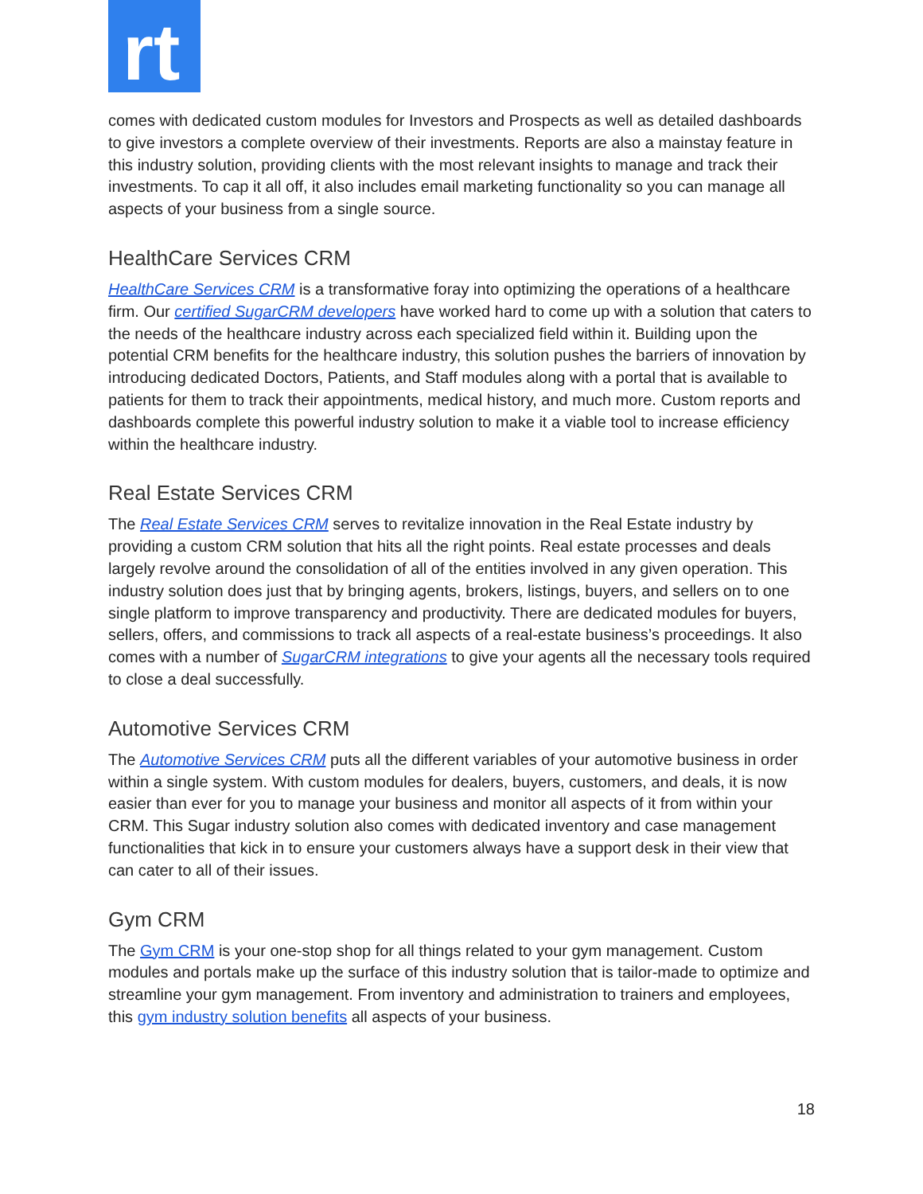rt
comes with dedicated custom modules for Investors and Prospects as well as detailed dashboards to give investors a complete overview of their investments. Reports are also a mainstay feature in this industry solution, providing clients with the most relevant insights to manage and track their investments. To cap it all off, it also includes email marketing functionality so you can manage all aspects of your business from a single source.
HealthCare Services CRM
HealthCare Services CRM is a transformative foray into optimizing the operations of a healthcare firm. Our certified SugarCRM developers have worked hard to come up with a solution that caters to the needs of the healthcare industry across each specialized field within it. Building upon the potential CRM benefits for the healthcare industry, this solution pushes the barriers of innovation by introducing dedicated Doctors, Patients, and Staff modules along with a portal that is available to patients for them to track their appointments, medical history, and much more. Custom reports and dashboards complete this powerful industry solution to make it a viable tool to increase efficiency within the healthcare industry.
Real Estate Services CRM
The Real Estate Services CRM serves to revitalize innovation in the Real Estate industry by providing a custom CRM solution that hits all the right points. Real estate processes and deals largely revolve around the consolidation of all of the entities involved in any given operation. This industry solution does just that by bringing agents, brokers, listings, buyers, and sellers on to one single platform to improve transparency and productivity. There are dedicated modules for buyers, sellers, offers, and commissions to track all aspects of a real-estate business’s proceedings. It also comes with a number of SugarCRM integrations to give your agents all the necessary tools required to close a deal successfully.
Automotive Services CRM
The Automotive Services CRM puts all the different variables of your automotive business in order within a single system. With custom modules for dealers, buyers, customers, and deals, it is now easier than ever for you to manage your business and monitor all aspects of it from within your CRM. This Sugar industry solution also comes with dedicated inventory and case management functionalities that kick in to ensure your customers always have a support desk in their view that can cater to all of their issues.
Gym CRM
The Gym CRM is your one-stop shop for all things related to your gym management. Custom modules and portals make up the surface of this industry solution that is tailor-made to optimize and streamline your gym management. From inventory and administration to trainers and employees, this gym industry solution benefits all aspects of your business.
18